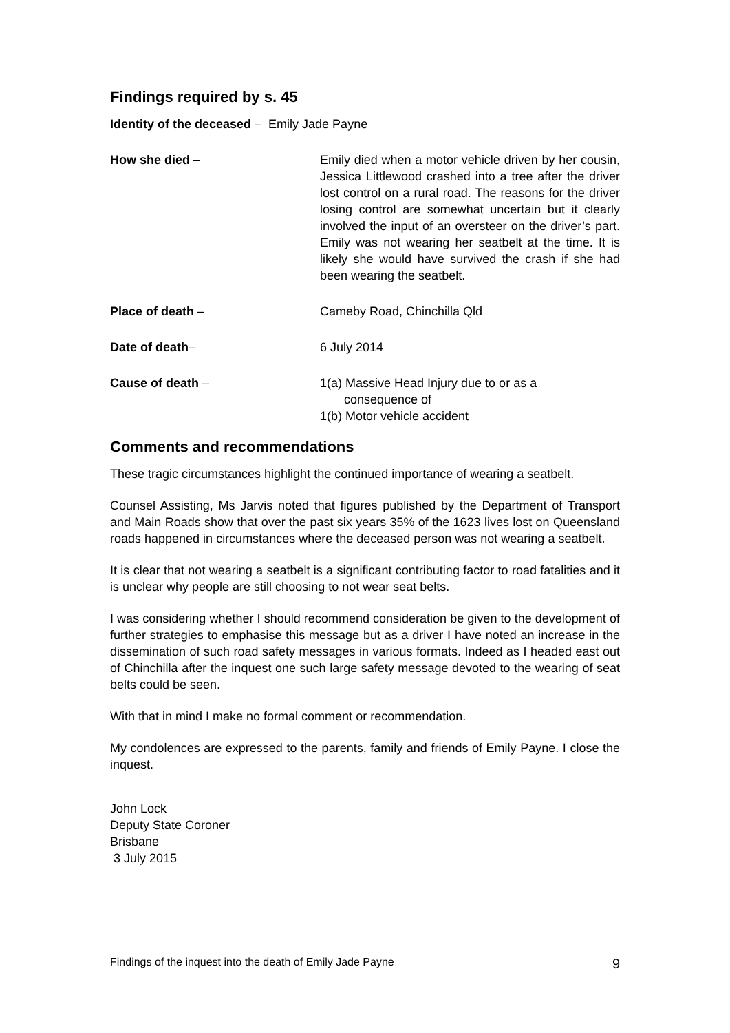Findings required by s. 45
Identity of the deceased – Emily Jade Payne
How she died – Emily died when a motor vehicle driven by her cousin, Jessica Littlewood crashed into a tree after the driver lost control on a rural road. The reasons for the driver losing control are somewhat uncertain but it clearly involved the input of an oversteer on the driver’s part. Emily was not wearing her seatbelt at the time. It is likely she would have survived the crash if she had been wearing the seatbelt.
Place of death – Cameby Road, Chinchilla Qld
Date of death– 6 July 2014
Cause of death – 1(a) Massive Head Injury due to or as a
consequence of
1(b) Motor vehicle accident
Comments and recommendations
These tragic circumstances highlight the continued importance of wearing a seatbelt.
Counsel Assisting, Ms Jarvis noted that figures published by the Department of Transport and Main Roads show that over the past six years 35% of the 1623 lives lost on Queensland roads happened in circumstances where the deceased person was not wearing a seatbelt.
It is clear that not wearing a seatbelt is a significant contributing factor to road fatalities and it is unclear why people are still choosing to not wear seat belts.
I was considering whether I should recommend consideration be given to the development of further strategies to emphasise this message but as a driver I have noted an increase in the dissemination of such road safety messages in various formats. Indeed as I headed east out of Chinchilla after the inquest one such large safety message devoted to the wearing of seat belts could be seen.
With that in mind I make no formal comment or recommendation.
My condolences are expressed to the parents, family and friends of Emily Payne. I close the inquest.
John Lock
Deputy State Coroner
Brisbane
3 July 2015
Findings of the inquest into the death of Emily Jade Payne 9